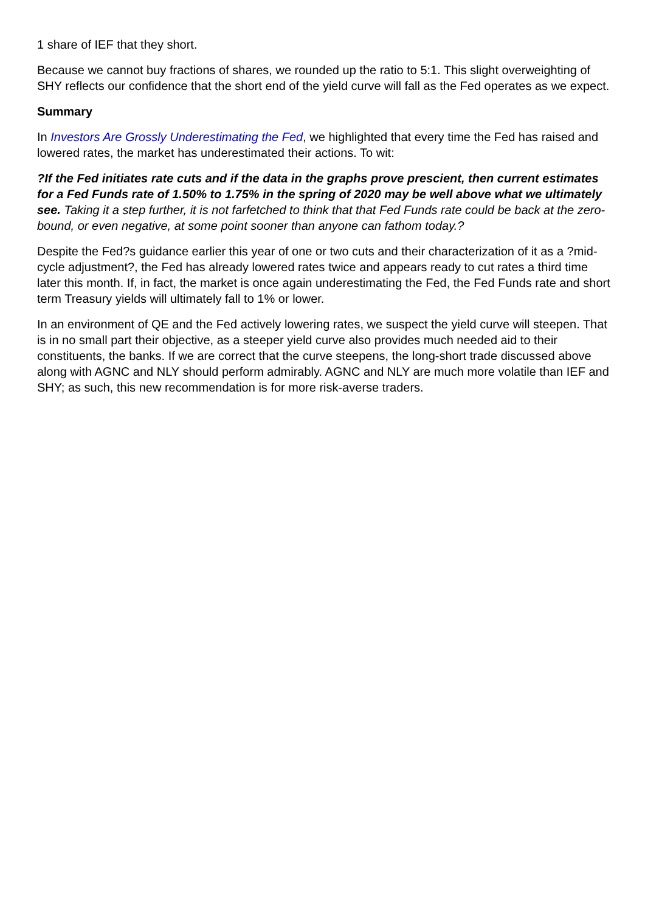1 share of IEF that they short.
Because we cannot buy fractions of shares, we rounded up the ratio to 5:1. This slight overweighting of SHY reflects our confidence that the short end of the yield curve will fall as the Fed operates as we expect.
Summary
In Investors Are Grossly Underestimating the Fed, we highlighted that every time the Fed has raised and lowered rates, the market has underestimated their actions. To wit:
?If the Fed initiates rate cuts and if the data in the graphs prove prescient, then current estimates for a Fed Funds rate of 1.50% to 1.75% in the spring of 2020 may be well above what we ultimately see. Taking it a step further, it is not farfetched to think that that Fed Funds rate could be back at the zero-bound, or even negative, at some point sooner than anyone can fathom today.?
Despite the Fed?s guidance earlier this year of one or two cuts and their characterization of it as a ?mid-cycle adjustment?, the Fed has already lowered rates twice and appears ready to cut rates a third time later this month. If, in fact, the market is once again underestimating the Fed, the Fed Funds rate and short term Treasury yields will ultimately fall to 1% or lower.
In an environment of QE and the Fed actively lowering rates, we suspect the yield curve will steepen. That is in no small part their objective, as a steeper yield curve also provides much needed aid to their constituents, the banks. If we are correct that the curve steepens, the long-short trade discussed above along with AGNC and NLY should perform admirably. AGNC and NLY are much more volatile than IEF and SHY; as such, this new recommendation is for more risk-averse traders.